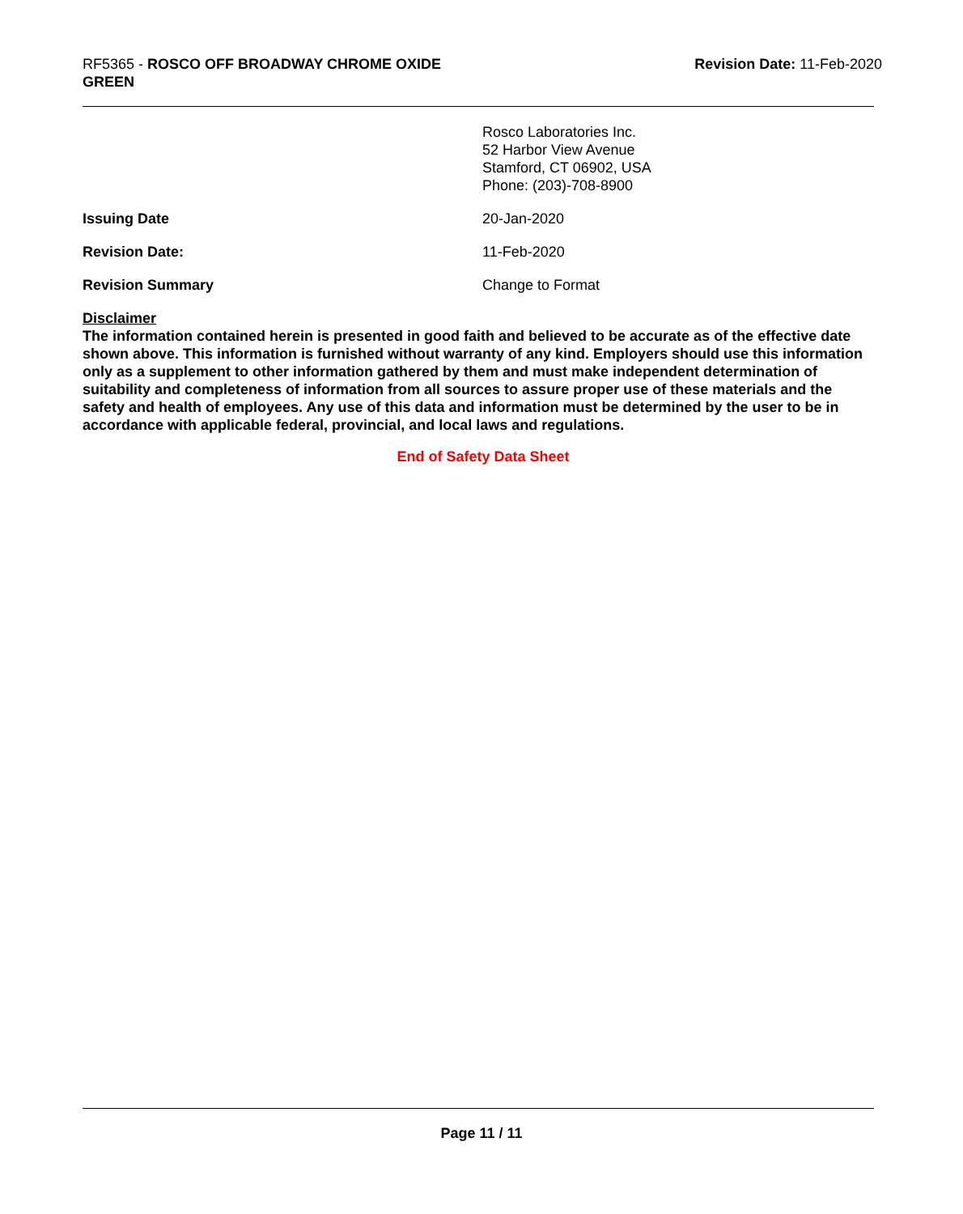RF5365 - ROSCO OFF BROADWAY CHROME OXIDE
GREEN
Revision Date: 11-Feb-2020
Rosco Laboratories Inc.
52 Harbor View Avenue
Stamford, CT 06902, USA
Phone: (203)-708-8900
Issuing Date 20-Jan-2020
Revision Date: 11-Feb-2020
Revision Summary Change to Format
Disclaimer
The information contained herein is presented in good faith and believed to be accurate as of the effective date shown above. This information is furnished without warranty of any kind. Employers should use this information only as a supplement to other information gathered by them and must make independent determination of suitability and completeness of information from all sources to assure proper use of these materials and the safety and health of employees. Any use of this data and information must be determined by the user to be in accordance with applicable federal, provincial, and local laws and regulations.
End of Safety Data Sheet
Page 11 / 11